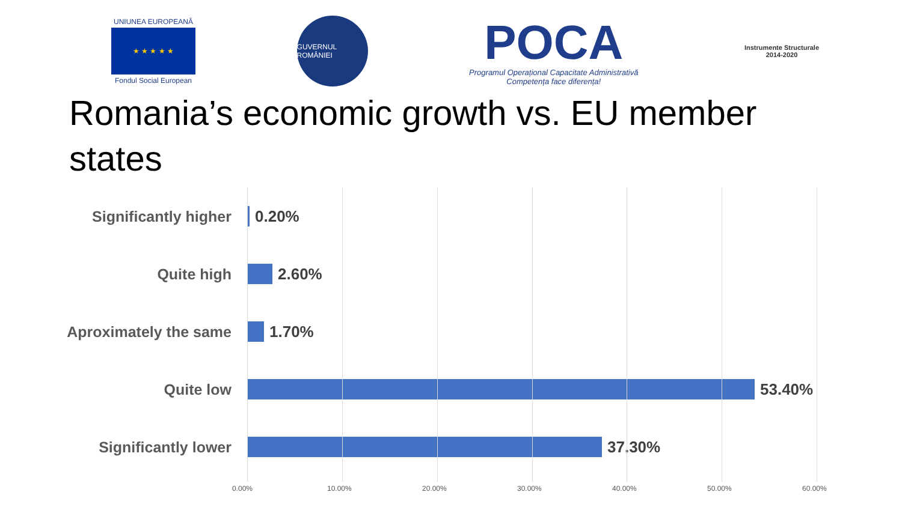UNIUNEA EUROPEANĂ
★ ★ ★ ★ ★
Fondul Social European
GUVERNUL ROMÂNIEI
POCA
Programul Operațional Capacitate Administrativă
Competența face diferența!
Instrumente Structurale
2014-2020
Romania’s economic growth vs. EU member states
Significantly higher 0.20%
Quite high 2.60%
Aproximately the same 1.70%
Quite low 53.40%
Significantly lower 37.30%
0.00% 10.00% 20.00% 30.00% 40.00% 50.00% 60.00%